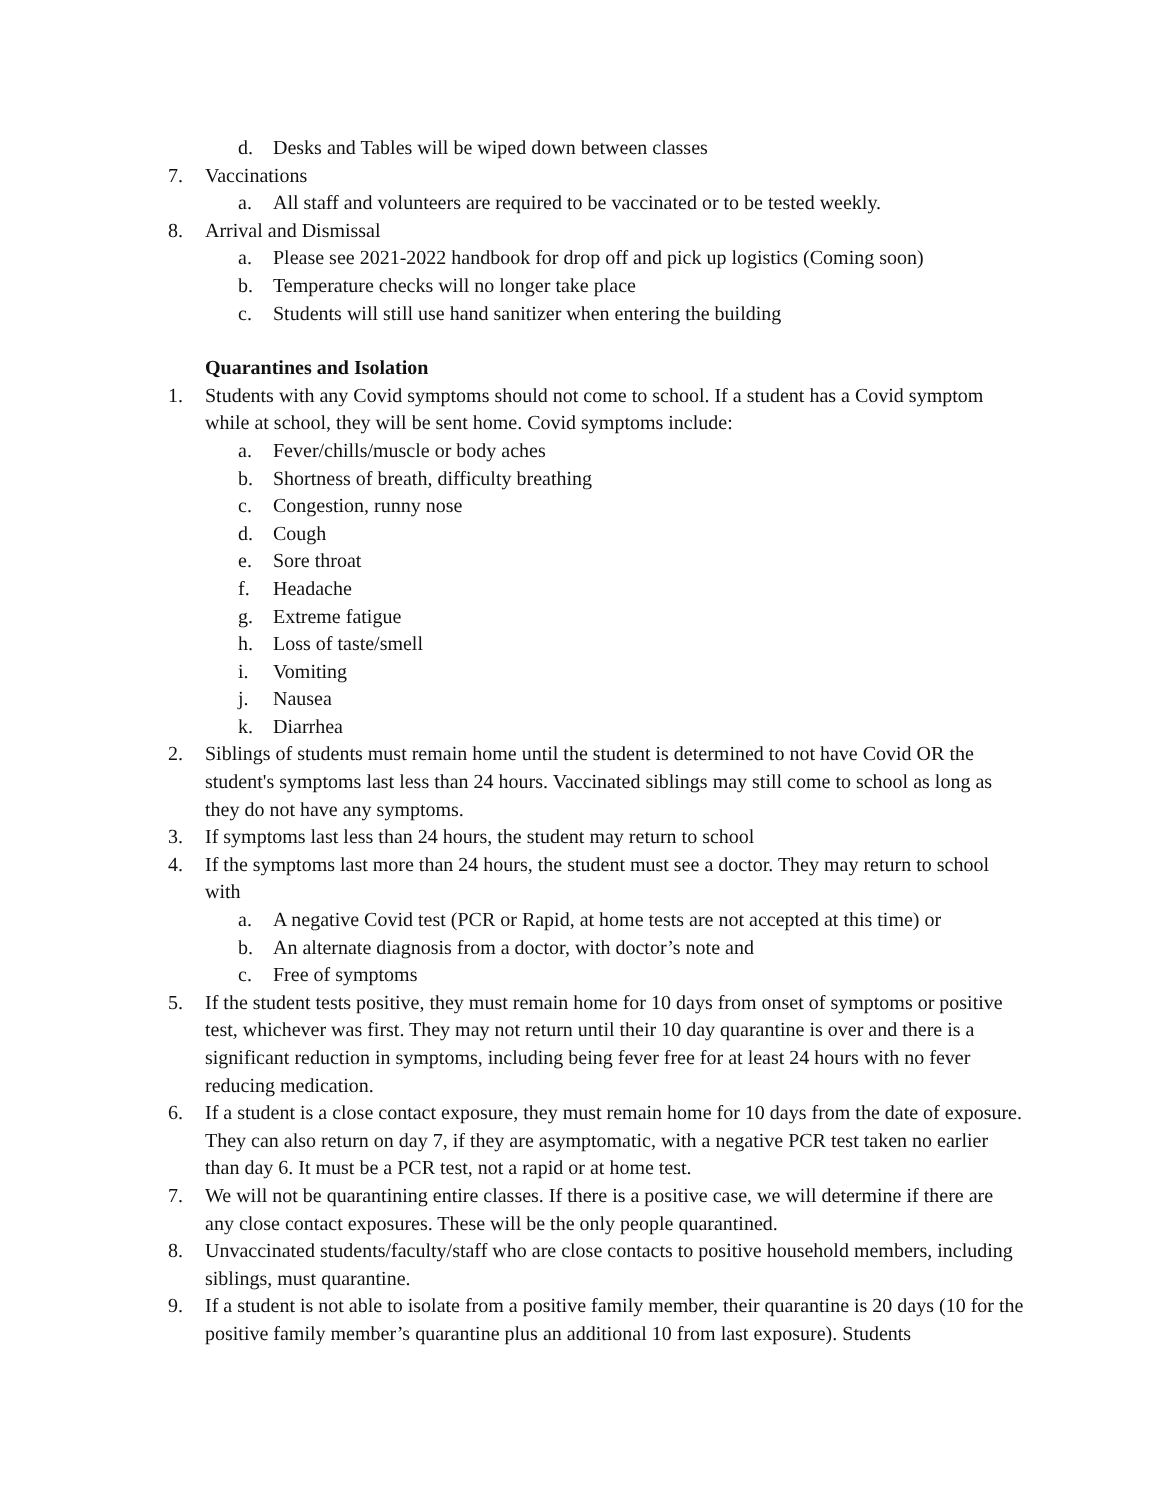d. Desks and Tables will be wiped down between classes
7. Vaccinations
a. All staff and volunteers are required to be vaccinated or to be tested weekly.
8. Arrival and Dismissal
a. Please see 2021-2022 handbook for drop off and pick up logistics (Coming soon)
b. Temperature checks will no longer take place
c. Students will still use hand sanitizer when entering the building
Quarantines and Isolation
1. Students with any Covid symptoms should not come to school. If a student has a Covid symptom while at school, they will be sent home. Covid symptoms include:
a. Fever/chills/muscle or body aches
b. Shortness of breath, difficulty breathing
c. Congestion, runny nose
d. Cough
e. Sore throat
f. Headache
g. Extreme fatigue
h. Loss of taste/smell
i. Vomiting
j. Nausea
k. Diarrhea
2. Siblings of students must remain home until the student is determined to not have Covid OR the student's symptoms last less than 24 hours. Vaccinated siblings may still come to school as long as they do not have any symptoms.
3. If symptoms last less than 24 hours, the student may return to school
4. If the symptoms last more than 24 hours, the student must see a doctor. They may return to school with
a. A negative Covid test (PCR or Rapid, at home tests are not accepted at this time) or
b. An alternate diagnosis from a doctor, with doctor’s note and
c. Free of symptoms
5. If the student tests positive, they must remain home for 10 days from onset of symptoms or positive test, whichever was first. They may not return until their 10 day quarantine is over and there is a significant reduction in symptoms, including being fever free for at least 24 hours with no fever reducing medication.
6. If a student is a close contact exposure, they must remain home for 10 days from the date of exposure. They can also return on day 7, if they are asymptomatic, with a negative PCR test taken no earlier than day 6. It must be a PCR test, not a rapid or at home test.
7. We will not be quarantining entire classes. If there is a positive case, we will determine if there are any close contact exposures. These will be the only people quarantined.
8. Unvaccinated students/faculty/staff who are close contacts to positive household members, including siblings, must quarantine.
9. If a student is not able to isolate from a positive family member, their quarantine is 20 days (10 for the positive family member’s quarantine plus an additional 10 from last exposure). Students